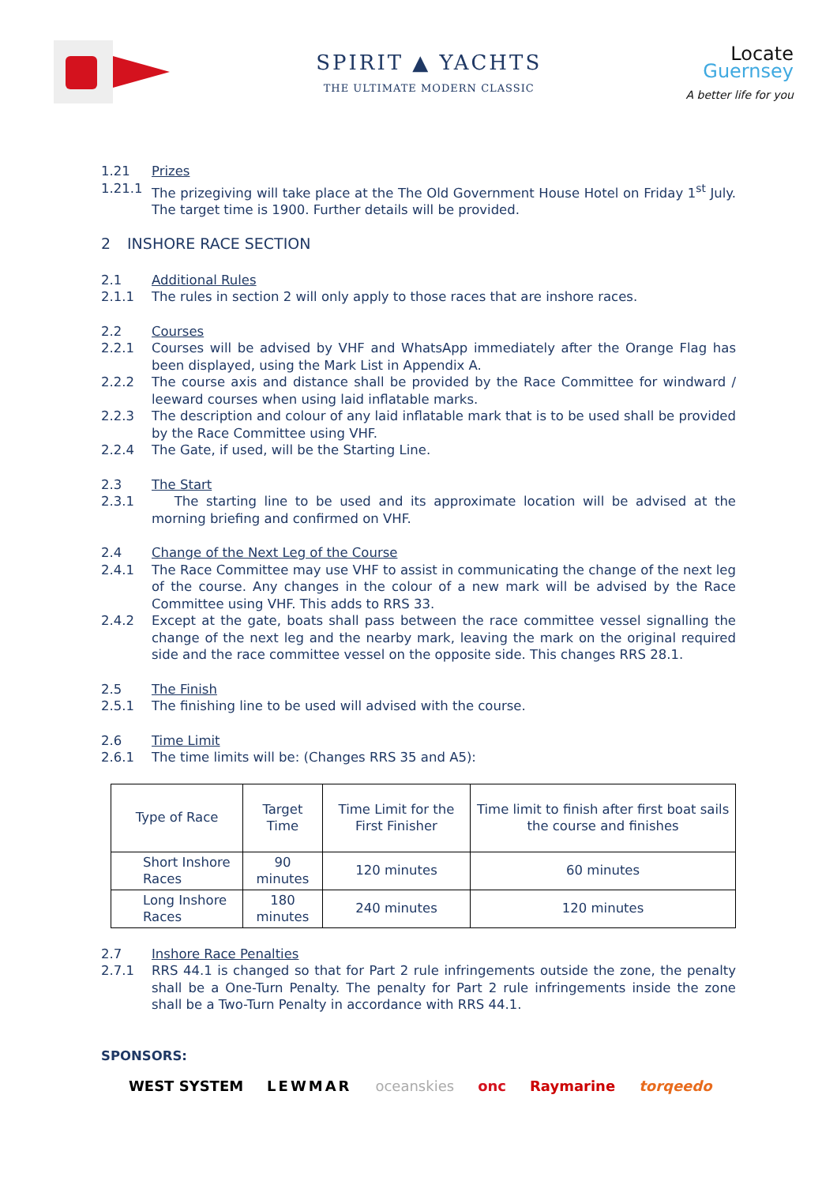SPIRIT ▲ YACHTS
THE ULTIMATE MODERN CLASSIC
Locate
Guernsey
A better life for you
1.21 Prizes
1.21.1 The prizegiving will take place at the The Old Government House Hotel on Friday 1<sup>st</sup> July. The target time is 1900. Further details will be provided.
2 INSHORE RACE SECTION
2.1 Additional Rules
2.1.1 The rules in section 2 will only apply to those races that are inshore races.
2.2 Courses
2.2.1 Courses will be advised by VHF and WhatsApp immediately after the Orange Flag has been displayed, using the Mark List in Appendix A.
2.2.2 The course axis and distance shall be provided by the Race Committee for windward / leeward courses when using laid inflatable marks.
2.2.3 The description and colour of any laid inflatable mark that is to be used shall be provided by the Race Committee using VHF.
2.2.4 The Gate, if used, will be the Starting Line.
2.3 The Start
2.3.1 The starting line to be used and its approximate location will be advised at the morning briefing and confirmed on VHF.
2.4 Change of the Next Leg of the Course
2.4.1 The Race Committee may use VHF to assist in communicating the change of the next leg of the course. Any changes in the colour of a new mark will be advised by the Race Committee using VHF. This adds to RRS 33.
2.4.2 Except at the gate, boats shall pass between the race committee vessel signalling the change of the next leg and the nearby mark, leaving the mark on the original required side and the race committee vessel on the opposite side. This changes RRS 28.1.
2.5 The Finish
2.5.1 The finishing line to be used will advised with the course.
2.6 Time Limit
2.6.1 The time limits will be: (Changes RRS 35 and A5):
| Type of Race | Target Time | Time Limit for the First Finisher | Time limit to finish after first boat sails the course and finishes |
| Short Inshore Races | 90 minutes | 120 minutes | 60 minutes |
| Long Inshore Races | 180 minutes | 240 minutes | 120 minutes |
2.7 Inshore Race Penalties
2.7.1 RRS 44.1 is changed so that for Part 2 rule infringements outside the zone, the penalty shall be a One-Turn Penalty. The penalty for Part 2 rule infringements inside the zone shall be a Two-Turn Penalty in accordance with RRS 44.1.
SPONSORS:
WEST SYSTEM LEWMAR oceanskies onc Raymarine torqeedo